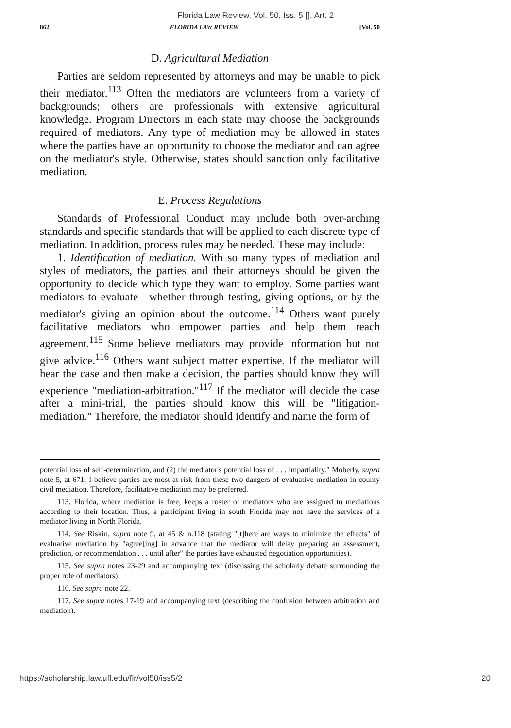Florida Law Review, Vol. 50, Iss. 5 [], Art. 2
862 FLORIDA LAW REVIEW [Vol. 50
D. Agricultural Mediation
Parties are seldom represented by attorneys and may be unable to pick their mediator.<sup>113</sup> Often the mediators are volunteers from a variety of backgrounds; others are professionals with extensive agricultural knowledge. Program Directors in each state may choose the backgrounds required of mediators. Any type of mediation may be allowed in states where the parties have an opportunity to choose the mediator and can agree on the mediator's style. Otherwise, states should sanction only facilitative mediation.
E. Process Regulations
Standards of Professional Conduct may include both over-arching standards and specific standards that will be applied to each discrete type of mediation. In addition, process rules may be needed. These may include:
1. Identification of mediation. With so many types of mediation and styles of mediators, the parties and their attorneys should be given the opportunity to decide which type they want to employ. Some parties want mediators to evaluate—whether through testing, giving options, or by the mediator's giving an opinion about the outcome.<sup>114</sup> Others want purely facilitative mediators who empower parties and help them reach agreement.<sup>115</sup> Some believe mediators may provide information but not give advice.<sup>116</sup> Others want subject matter expertise. If the mediator will hear the case and then make a decision, the parties should know they will experience "mediation-arbitration."<sup>117</sup> If the mediator will decide the case after a mini-trial, the parties should know this will be "litigation-mediation." Therefore, the mediator should identify and name the form of
potential loss of self-determination, and (2) the mediator's potential loss of . . . impartiality." Moberly, supra note 5, at 671. I believe parties are most at risk from these two dangers of evaluative mediation in county civil mediation. Therefore, facilitative mediation may be preferred.
113. Florida, where mediation is free, keeps a roster of mediators who are assigned to mediations according to their location. Thus, a participant living in south Florida may not have the services of a mediator living in North Florida.
114. See Riskin, supra note 9, at 45 & n.118 (stating "[t]here are ways to minimize the effects" of evaluative mediation by "agree[ing] in advance that the mediator will delay preparing an assessment, prediction, or recommendation . . . until after" the parties have exhausted negotiation opportunities).
115. See supra notes 23-29 and accompanying text (discussing the scholarly debate surrounding the proper role of mediators).
116. See supra note 22.
117. See supra notes 17-19 and accompanying text (describing the confusion between arbitration and mediation).
https://scholarship.law.ufl.edu/flr/vol50/iss5/2 20